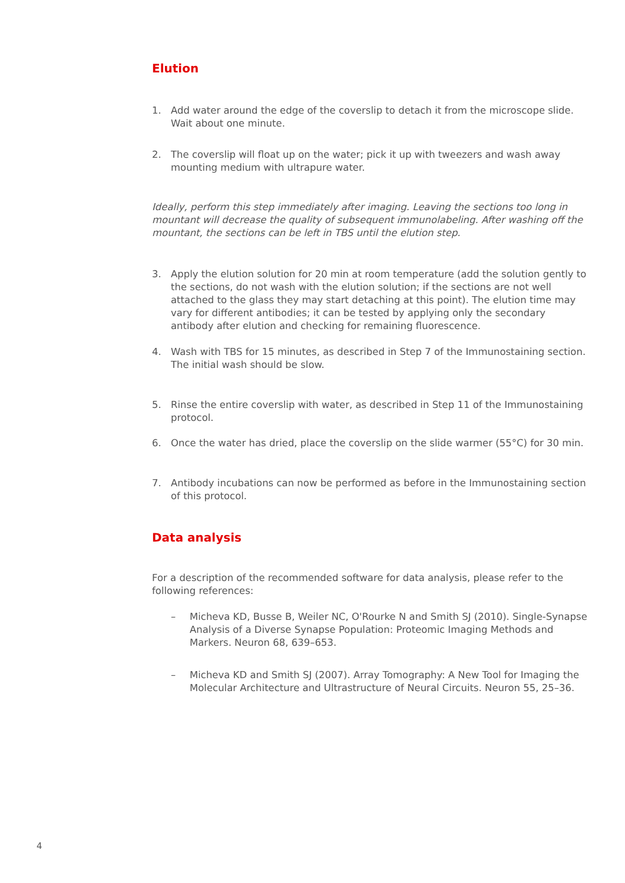Elution
1. Add water around the edge of the coverslip to detach it from the microscope slide. Wait about one minute.
2. The coverslip will float up on the water; pick it up with tweezers and wash away mounting medium with ultrapure water.
Ideally, perform this step immediately after imaging. Leaving the sections too long in mountant will decrease the quality of subsequent immunolabeling. After washing off the mountant, the sections can be left in TBS until the elution step.
3. Apply the elution solution for 20 min at room temperature (add the solution gently to the sections, do not wash with the elution solution; if the sections are not well attached to the glass they may start detaching at this point). The elution time may vary for different antibodies; it can be tested by applying only the secondary antibody after elution and checking for remaining fluorescence.
4. Wash with TBS for 15 minutes, as described in Step 7 of the Immunostaining section. The initial wash should be slow.
5. Rinse the entire coverslip with water, as described in Step 11 of the Immunostaining protocol.
6. Once the water has dried, place the coverslip on the slide warmer (55°C) for 30 min.
7. Antibody incubations can now be performed as before in the Immunostaining section of this protocol.
Data analysis
For a description of the recommended software for data analysis, please refer to the following references:
– Micheva KD, Busse B, Weiler NC, O'Rourke N and Smith SJ (2010). Single-Synapse Analysis of a Diverse Synapse Population: Proteomic Imaging Methods and Markers. Neuron 68, 639–653.
– Micheva KD and Smith SJ (2007). Array Tomography: A New Tool for Imaging the Molecular Architecture and Ultrastructure of Neural Circuits. Neuron 55, 25–36.
4